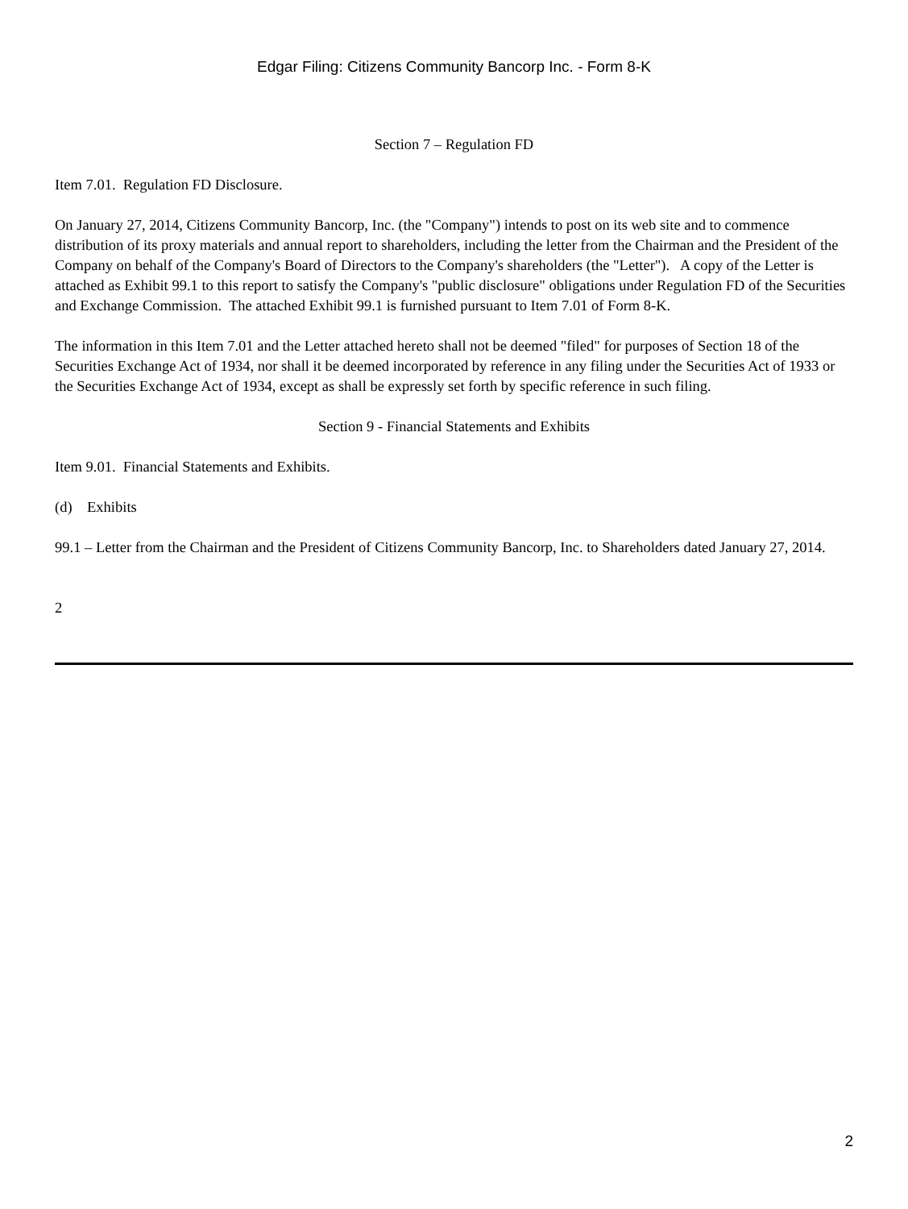Edgar Filing: Citizens Community Bancorp Inc. - Form 8-K
Section 7 – Regulation FD
Item 7.01. Regulation FD Disclosure.
On January 27, 2014, Citizens Community Bancorp, Inc. (the "Company") intends to post on its web site and to commence distribution of its proxy materials and annual report to shareholders, including the letter from the Chairman and the President of the Company on behalf of the Company's Board of Directors to the Company's shareholders (the "Letter"). A copy of the Letter is attached as Exhibit 99.1 to this report to satisfy the Company's "public disclosure" obligations under Regulation FD of the Securities and Exchange Commission. The attached Exhibit 99.1 is furnished pursuant to Item 7.01 of Form 8-K.
The information in this Item 7.01 and the Letter attached hereto shall not be deemed "filed" for purposes of Section 18 of the Securities Exchange Act of 1934, nor shall it be deemed incorporated by reference in any filing under the Securities Act of 1933 or the Securities Exchange Act of 1934, except as shall be expressly set forth by specific reference in such filing.
Section 9 - Financial Statements and Exhibits
Item 9.01. Financial Statements and Exhibits.
(d) Exhibits
99.1 – Letter from the Chairman and the President of Citizens Community Bancorp, Inc. to Shareholders dated January 27, 2014.
2
2